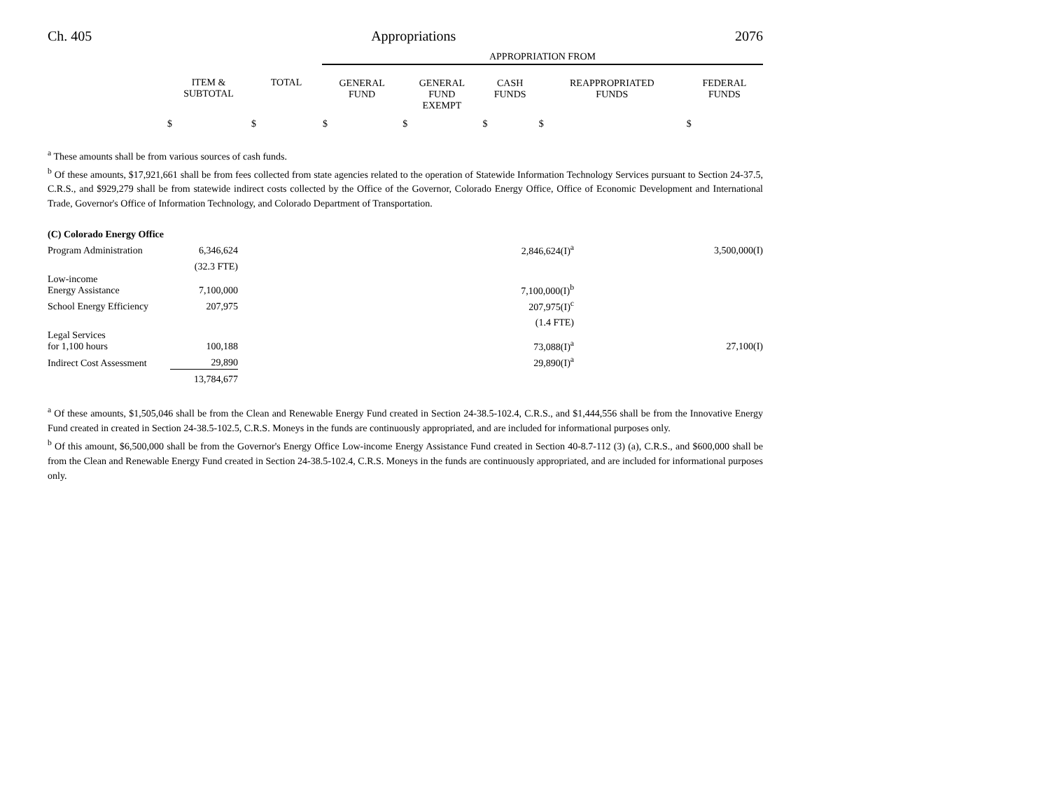Ch. 405 Appropriations 2076
| | | | APPROPRIATION FROM | | | | |
| --- | --- | --- | --- | --- | --- | --- | --- |
| | ITEM & SUBTOTAL | TOTAL | GENERAL FUND | GENERAL FUND EXEMPT | CASH FUNDS | REAPPROPRIATED FUNDS | FEDERAL FUNDS |
| | $ | $ | $ | $ | $ | $ | $ |
<sup>a</sup> These amounts shall be from various sources of cash funds.
<sup>b</sup> Of these amounts, $17,921,661 shall be from fees collected from state agencies related to the operation of Statewide Information Technology Services pursuant to Section 24-37.5, C.R.S., and $929,279 shall be from statewide indirect costs collected by the Office of the Governor, Colorado Energy Office, Office of Economic Development and International Trade, Governor's Office of Information Technology, and Colorado Department of Transportation.
| (C) Colorado Energy Office | | | | |
| Program Administration | 6,346,624 | | 2,846,624(I)<sup>a</sup> | 3,500,000(I) |
| | (32.3 FTE) | | | |
| Low-income Energy Assistance | 7,100,000 | | 7,100,000(I)<sup>b</sup> | |
| School Energy Efficiency | 207,975 | | 207,975(I)<sup>c</sup> | |
| | | | (1.4 FTE) | |
| Legal Services for 1,100 hours | 100,188 | | 73,088(I)<sup>a</sup> | 27,100(I) |
| Indirect Cost Assessment | 29,890 | | 29,890(I)<sup>a</sup> | |
| | 13,784,677 | | | |
<sup>a</sup> Of these amounts, $1,505,046 shall be from the Clean and Renewable Energy Fund created in Section 24-38.5-102.4, C.R.S., and $1,444,556 shall be from the Innovative Energy Fund created in created in Section 24-38.5-102.5, C.R.S. Moneys in the funds are continuously appropriated, and are included for informational purposes only.
<sup>b</sup> Of this amount, $6,500,000 shall be from the Governor's Energy Office Low-income Energy Assistance Fund created in Section 40-8.7-112 (3) (a), C.R.S., and $600,000 shall be from the Clean and Renewable Energy Fund created in Section 24-38.5-102.4, C.R.S. Moneys in the funds are continuously appropriated, and are included for informational purposes only.